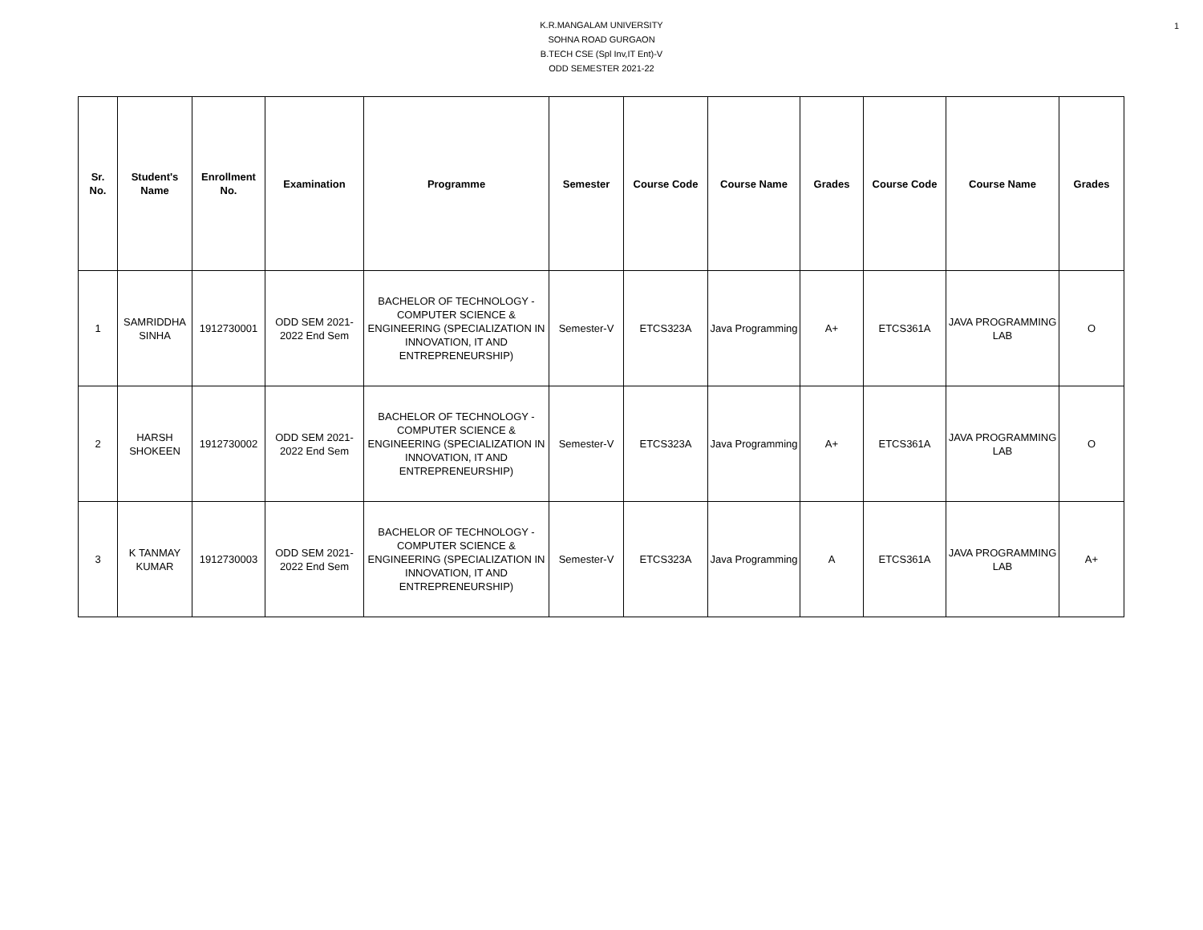1
K.R.MANGALAM UNIVERSITY
SOHNA ROAD GURGAON
B.TECH CSE (Spl Inv,IT Ent)-V
ODD SEMESTER 2021-22
| Sr. No. | Student's Name | Enrollment No. | Examination | Programme | Semester | Course Code | Course Name | Grades | Course Code | Course Name | Grades |
| --- | --- | --- | --- | --- | --- | --- | --- | --- | --- | --- | --- |
| 1 | SAMRIDDHA SINHA | 1912730001 | ODD SEM 2021-2022 End Sem | BACHELOR OF TECHNOLOGY - COMPUTER SCIENCE & ENGINEERING (SPECIALIZATION IN INNOVATION, IT AND ENTREPRENEURSHIP) | Semester-V | ETCS323A | Java Programming | A+ | ETCS361A | JAVA PROGRAMMING LAB | O |
| 2 | HARSH SHOKEEN | 1912730002 | ODD SEM 2021-2022 End Sem | BACHELOR OF TECHNOLOGY - COMPUTER SCIENCE & ENGINEERING (SPECIALIZATION IN INNOVATION, IT AND ENTREPRENEURSHIP) | Semester-V | ETCS323A | Java Programming | A+ | ETCS361A | JAVA PROGRAMMING LAB | O |
| 3 | K TANMAY KUMAR | 1912730003 | ODD SEM 2021-2022 End Sem | BACHELOR OF TECHNOLOGY - COMPUTER SCIENCE & ENGINEERING (SPECIALIZATION IN INNOVATION, IT AND ENTREPRENEURSHIP) | Semester-V | ETCS323A | Java Programming | A | ETCS361A | JAVA PROGRAMMING LAB | A+ |